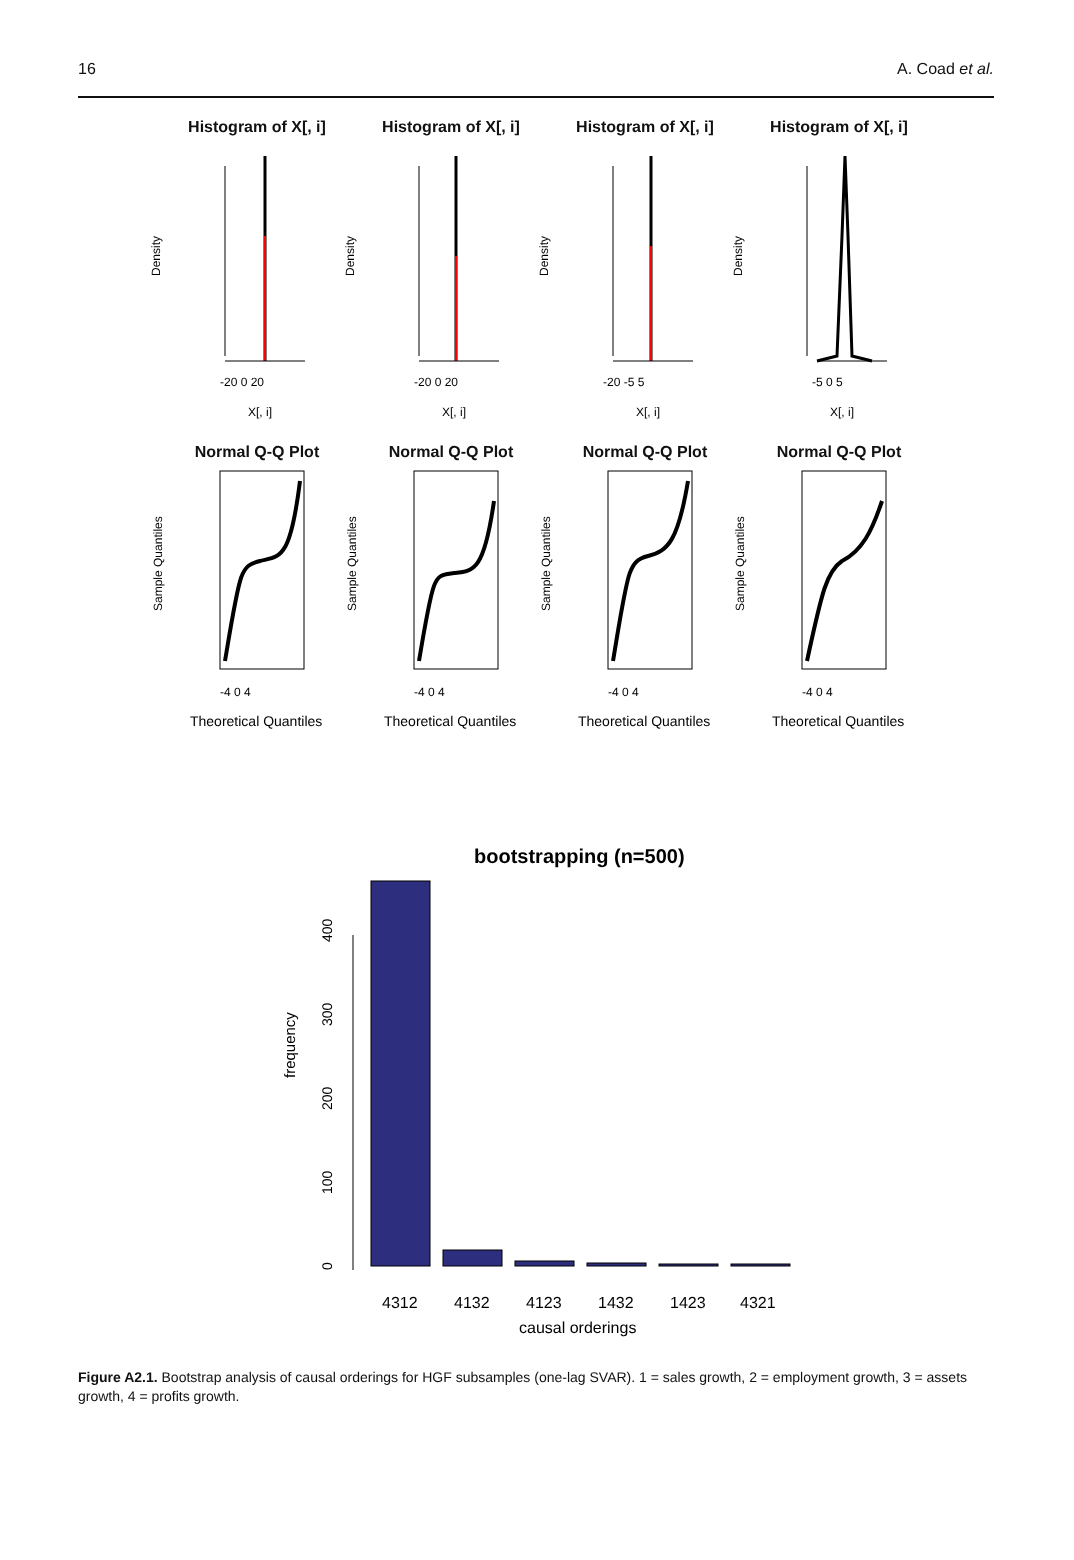16 A. Coad et al.
Histogram of X[, i]
Density
-20 0 20
X[, i]
Histogram of X[, i]
Density
-20 0 20
X[, i]
Histogram of X[, i]
Density
-20 -5 5
X[, i]
Histogram of X[, i]
Density
-5 0 5
X[, i]
Normal Q-Q Plot
Sample Quantiles
-4 0 4
Theoretical Quantiles
Normal Q-Q Plot
Sample Quantiles
-4 0 4
Theoretical Quantiles
Normal Q-Q Plot
Sample Quantiles
-4 0 4
Theoretical Quantiles
Normal Q-Q Plot
Sample Quantiles
-4 0 4
Theoretical Quantiles
bootstrapping (n=500)
frequency
0
100
200
300
400
4312
4132
4123
1432
1423
4321
causal orderings
Figure A2.1. Bootstrap analysis of causal orderings for HGF subsamples (one-lag SVAR). 1 = sales growth, 2 = employment growth, 3 = assets growth, 4 = profits growth.